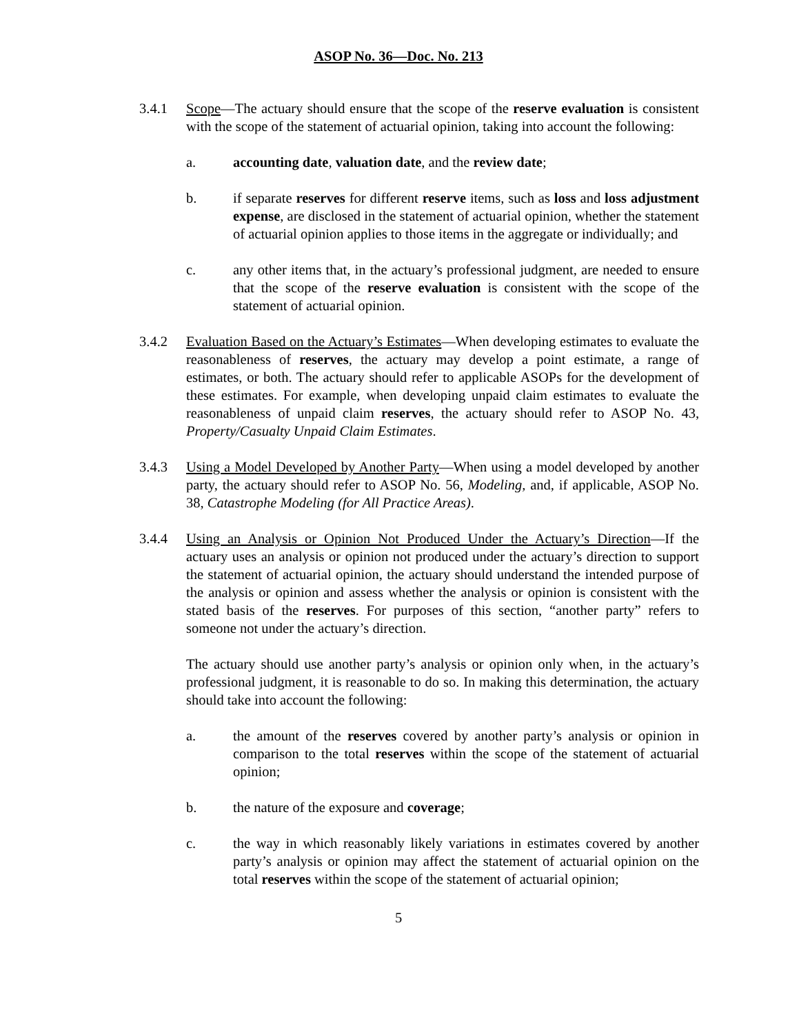ASOP No. 36—Doc. No. 213
3.4.1 Scope—The actuary should ensure that the scope of the reserve evaluation is consistent with the scope of the statement of actuarial opinion, taking into account the following:
a. accounting date, valuation date, and the review date;
b. if separate reserves for different reserve items, such as loss and loss adjustment expense, are disclosed in the statement of actuarial opinion, whether the statement of actuarial opinion applies to those items in the aggregate or individually; and
c. any other items that, in the actuary’s professional judgment, are needed to ensure that the scope of the reserve evaluation is consistent with the scope of the statement of actuarial opinion.
3.4.2 Evaluation Based on the Actuary’s Estimates—When developing estimates to evaluate the reasonableness of reserves, the actuary may develop a point estimate, a range of estimates, or both. The actuary should refer to applicable ASOPs for the development of these estimates. For example, when developing unpaid claim estimates to evaluate the reasonableness of unpaid claim reserves, the actuary should refer to ASOP No. 43, Property/Casualty Unpaid Claim Estimates.
3.4.3 Using a Model Developed by Another Party—When using a model developed by another party, the actuary should refer to ASOP No. 56, Modeling, and, if applicable, ASOP No. 38, Catastrophe Modeling (for All Practice Areas).
3.4.4 Using an Analysis or Opinion Not Produced Under the Actuary’s Direction—If the actuary uses an analysis or opinion not produced under the actuary’s direction to support the statement of actuarial opinion, the actuary should understand the intended purpose of the analysis or opinion and assess whether the analysis or opinion is consistent with the stated basis of the reserves. For purposes of this section, “another party” refers to someone not under the actuary’s direction.
The actuary should use another party’s analysis or opinion only when, in the actuary’s professional judgment, it is reasonable to do so. In making this determination, the actuary should take into account the following:
a. the amount of the reserves covered by another party’s analysis or opinion in comparison to the total reserves within the scope of the statement of actuarial opinion;
b. the nature of the exposure and coverage;
c. the way in which reasonably likely variations in estimates covered by another party’s analysis or opinion may affect the statement of actuarial opinion on the total reserves within the scope of the statement of actuarial opinion;
5